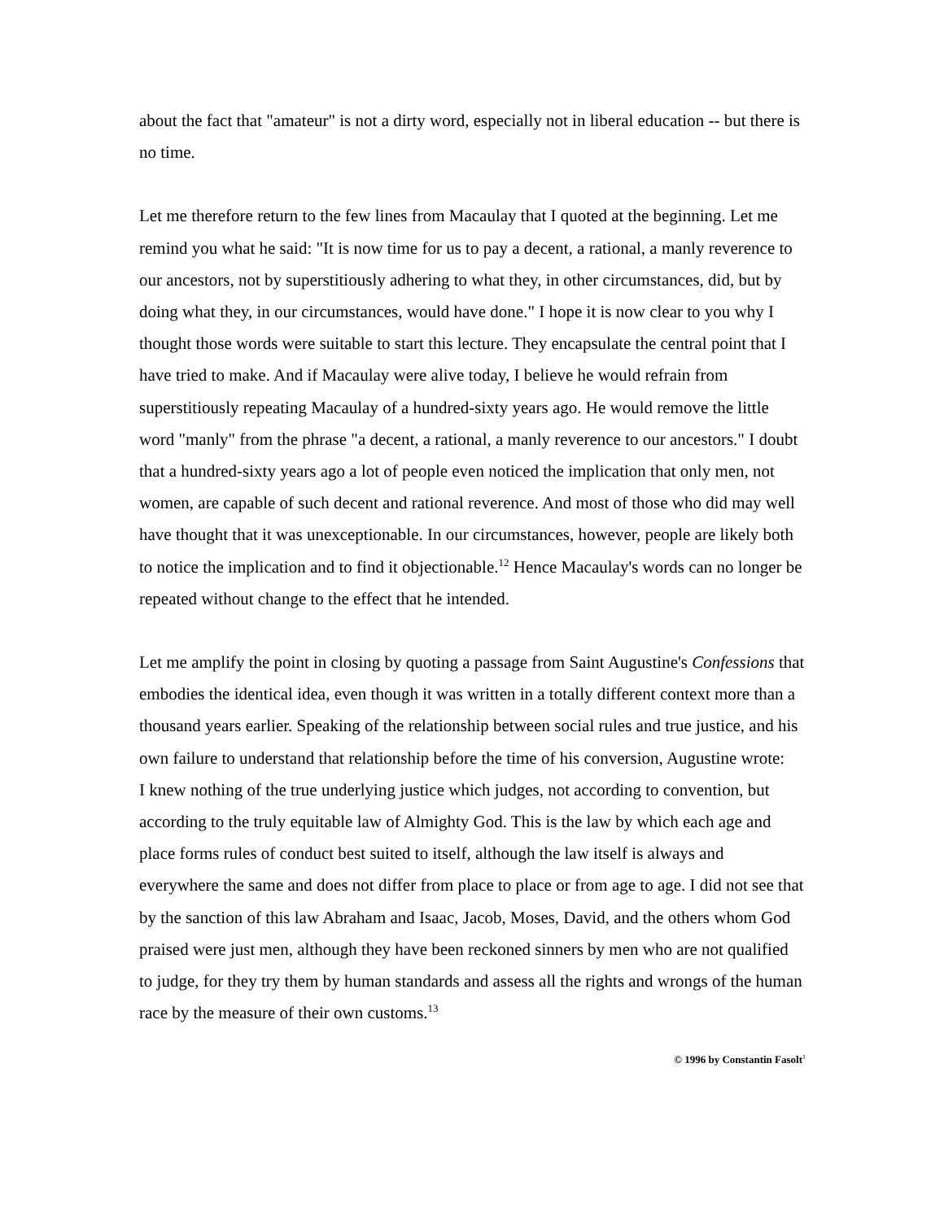about the fact that "amateur" is not a dirty word, especially not in liberal education -- but there is no time.
Let me therefore return to the few lines from Macaulay that I quoted at the beginning. Let me remind you what he said: "It is now time for us to pay a decent, a rational, a manly reverence to our ancestors, not by superstitiously adhering to what they, in other circumstances, did, but by doing what they, in our circumstances, would have done." I hope it is now clear to you why I thought those words were suitable to start this lecture. They encapsulate the central point that I have tried to make. And if Macaulay were alive today, I believe he would refrain from superstitiously repeating Macaulay of a hundred-sixty years ago. He would remove the little word "manly" from the phrase "a decent, a rational, a manly reverence to our ancestors." I doubt that a hundred-sixty years ago a lot of people even noticed the implication that only men, not women, are capable of such decent and rational reverence. And most of those who did may well have thought that it was unexceptionable. In our circumstances, however, people are likely both to notice the implication and to find it objectionable.<sup>12</sup> Hence Macaulay's words can no longer be repeated without change to the effect that he intended.
Let me amplify the point in closing by quoting a passage from Saint Augustine's Confessions that embodies the identical idea, even though it was written in a totally different context more than a thousand years earlier. Speaking of the relationship between social rules and true justice, and his own failure to understand that relationship before the time of his conversion, Augustine wrote:
I knew nothing of the true underlying justice which judges, not according to convention, but according to the truly equitable law of Almighty God. This is the law by which each age and place forms rules of conduct best suited to itself, although the law itself is always and everywhere the same and does not differ from place to place or from age to age. I did not see that by the sanction of this law Abraham and Isaac, Jacob, Moses, David, and the others whom God praised were just men, although they have been reckoned sinners by men who are not qualified to judge, for they try them by human standards and assess all the rights and wrongs of the human race by the measure of their own customs.<sup>13</sup>
© 1996 by Constantin Fasolt<sup>1</sup>